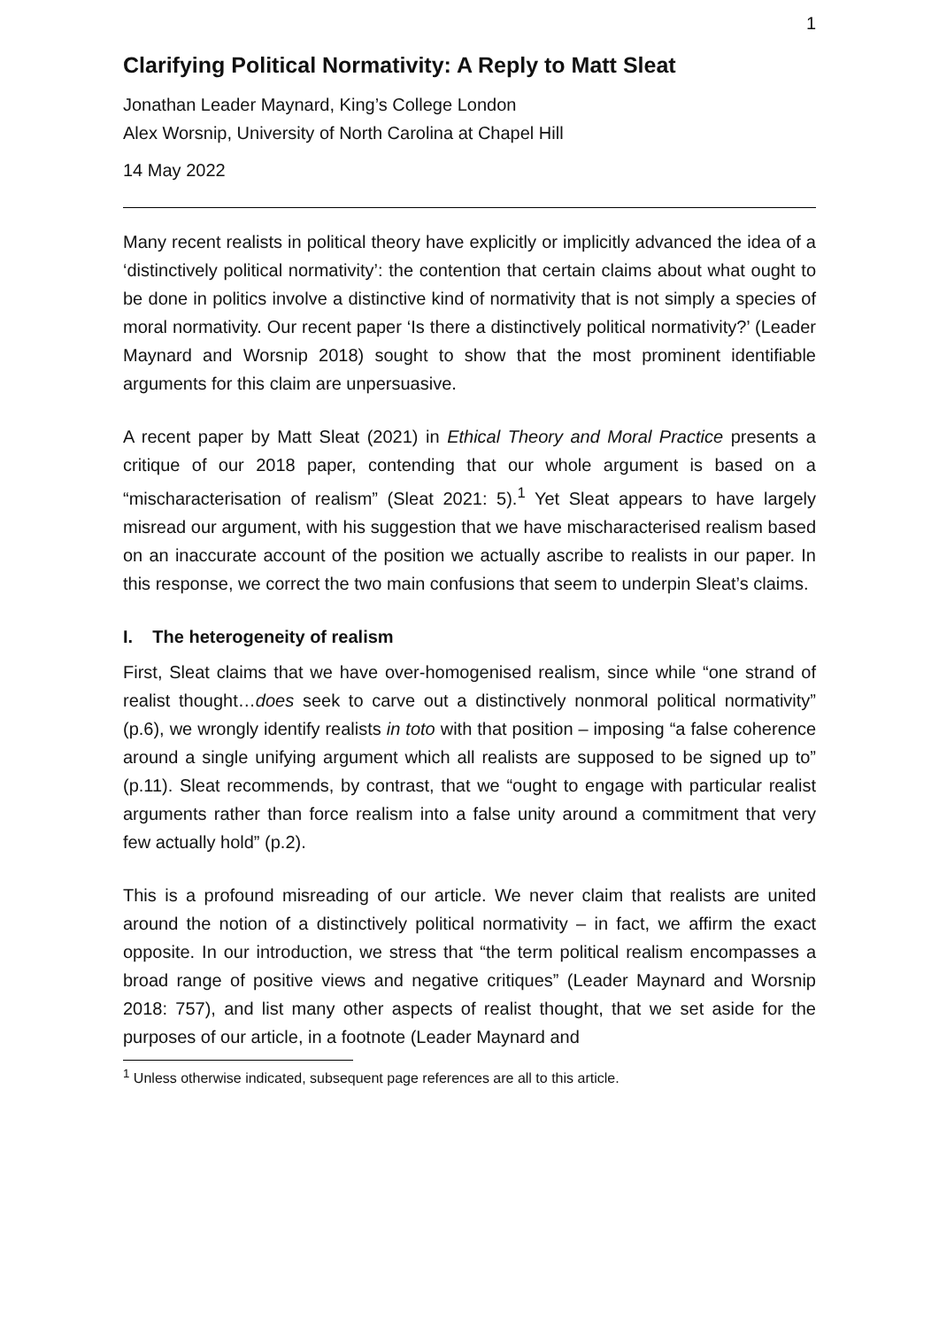1
Clarifying Political Normativity: A Reply to Matt Sleat
Jonathan Leader Maynard, King’s College London
Alex Worsnip, University of North Carolina at Chapel Hill
14 May 2022
Many recent realists in political theory have explicitly or implicitly advanced the idea of a ‘distinctively political normativity’: the contention that certain claims about what ought to be done in politics involve a distinctive kind of normativity that is not simply a species of moral normativity. Our recent paper ‘Is there a distinctively political normativity?’ (Leader Maynard and Worsnip 2018) sought to show that the most prominent identifiable arguments for this claim are unpersuasive.
A recent paper by Matt Sleat (2021) in Ethical Theory and Moral Practice presents a critique of our 2018 paper, contending that our whole argument is based on a “mischaracterisation of realism” (Sleat 2021: 5).<sup>1</sup> Yet Sleat appears to have largely misread our argument, with his suggestion that we have mischaracterised realism based on an inaccurate account of the position we actually ascribe to realists in our paper. In this response, we correct the two main confusions that seem to underpin Sleat’s claims.
I. The heterogeneity of realism
First, Sleat claims that we have over-homogenised realism, since while “one strand of realist thought…does seek to carve out a distinctively nonmoral political normativity” (p.6), we wrongly identify realists in toto with that position – imposing “a false coherence around a single unifying argument which all realists are supposed to be signed up to” (p.11). Sleat recommends, by contrast, that we “ought to engage with particular realist arguments rather than force realism into a false unity around a commitment that very few actually hold” (p.2).
This is a profound misreading of our article. We never claim that realists are united around the notion of a distinctively political normativity – in fact, we affirm the exact opposite. In our introduction, we stress that “the term political realism encompasses a broad range of positive views and negative critiques” (Leader Maynard and Worsnip 2018: 757), and list many other aspects of realist thought, that we set aside for the purposes of our article, in a footnote (Leader Maynard and
<sup>1</sup> Unless otherwise indicated, subsequent page references are all to this article.